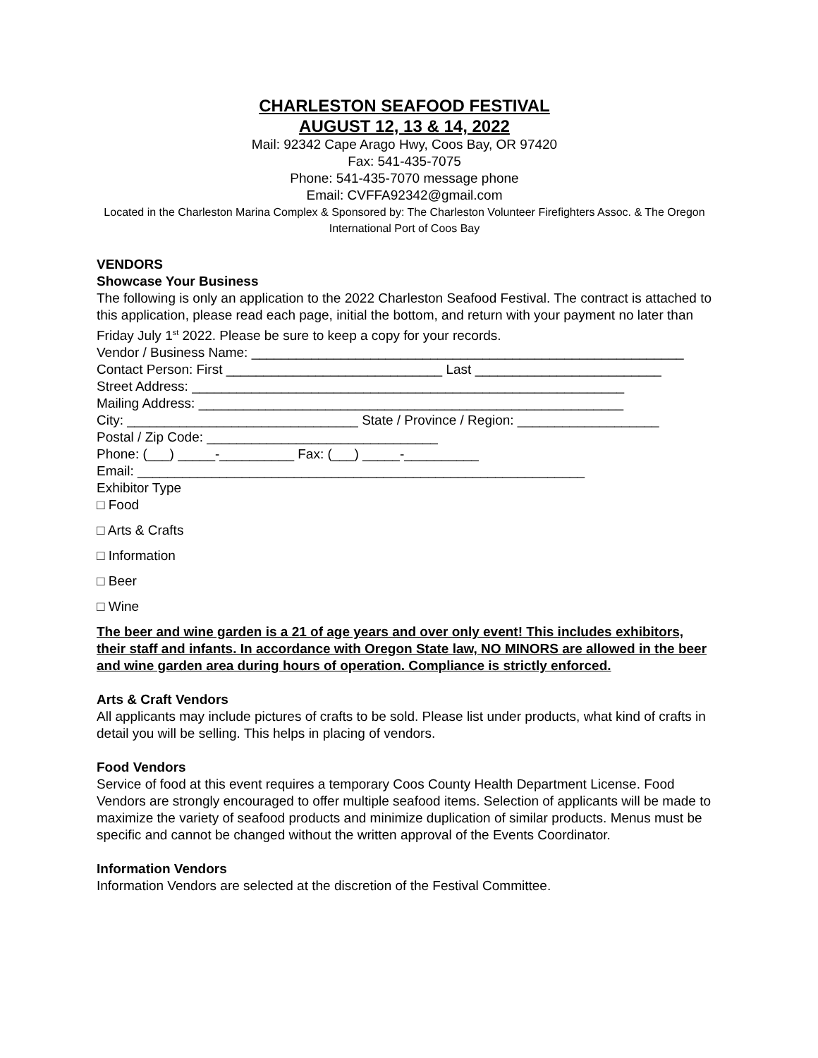CHARLESTON SEAFOOD FESTIVAL
AUGUST 12, 13 & 14, 2022
Mail: 92342 Cape Arago Hwy, Coos Bay, OR 97420
Fax: 541-435-7075
Phone: 541-435-7070 message phone
Email: CVFFA92342@gmail.com
Located in the Charleston Marina Complex & Sponsored by: The Charleston Volunteer Firefighters Assoc. & The Oregon International Port of Coos Bay
VENDORS
Showcase Your Business
The following is only an application to the 2022 Charleston Seafood Festival. The contract is attached to this application, please read each page, initial the bottom, and return with your payment no later than Friday July 1<sup>st</sup> 2022. Please be sure to keep a copy for your records.
Vendor / Business Name: __________________________________________________________
Contact Person: First _____________________________ Last _________________________
Street Address: __________________________________________________________
Mailing Address: _________________________________________________________
City: _______________________________ State / Province / Region: ___________________
Postal / Zip Code: _______________________________
Phone: (___) _____-__________ Fax: (___) _____-__________
Email: ____________________________________________________________
Exhibitor Type
□ Food
□ Arts & Crafts
□ Information
□ Beer
□ Wine
The beer and wine garden is a 21 of age years and over only event! This includes exhibitors, their staff and infants. In accordance with Oregon State law, NO MINORS are allowed in the beer and wine garden area during hours of operation. Compliance is strictly enforced.
Arts & Craft Vendors
All applicants may include pictures of crafts to be sold. Please list under products, what kind of crafts in detail you will be selling. This helps in placing of vendors.
Food Vendors
Service of food at this event requires a temporary Coos County Health Department License. Food Vendors are strongly encouraged to offer multiple seafood items. Selection of applicants will be made to maximize the variety of seafood products and minimize duplication of similar products. Menus must be specific and cannot be changed without the written approval of the Events Coordinator.
Information Vendors
Information Vendors are selected at the discretion of the Festival Committee.